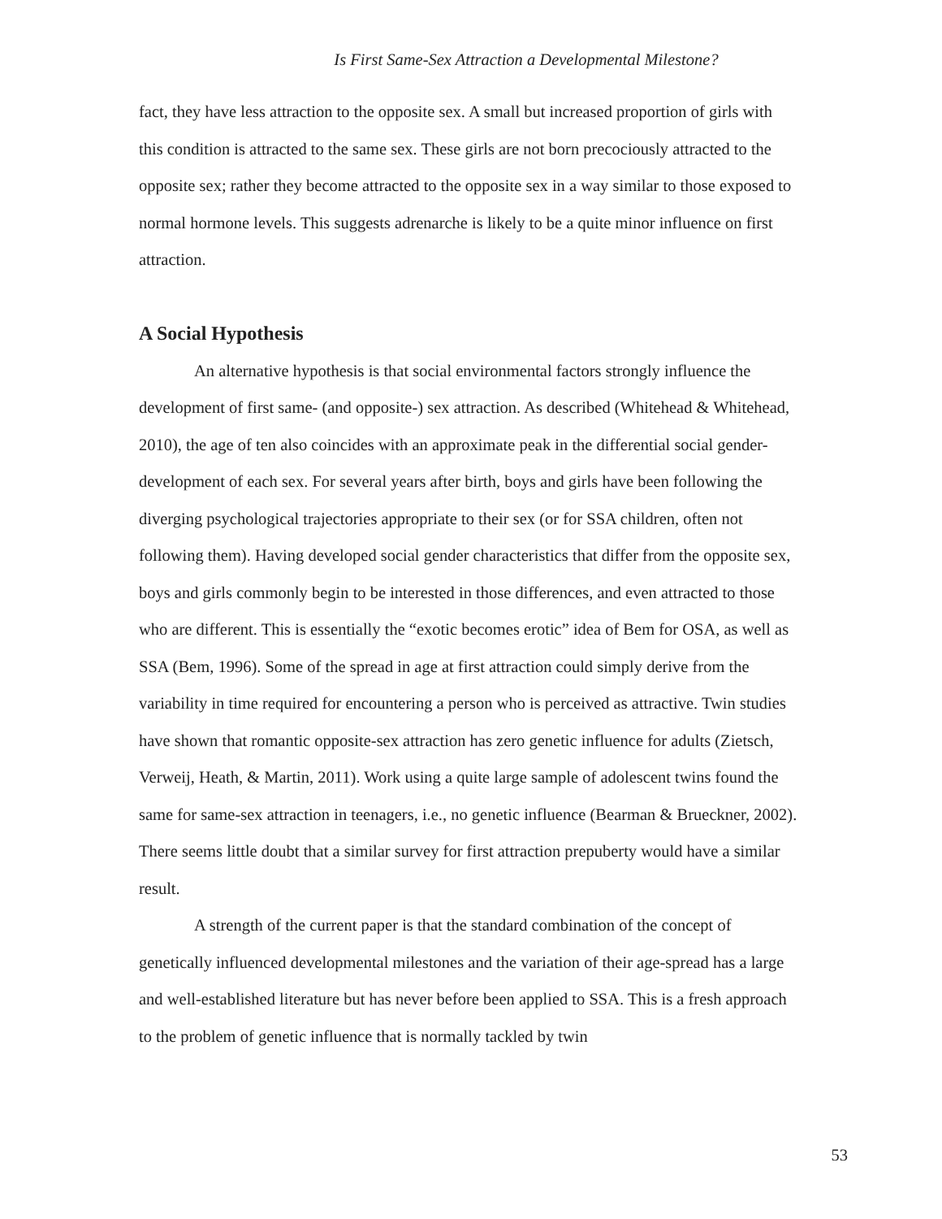Is First Same-Sex Attraction a Developmental Milestone?
fact, they have less attraction to the opposite sex. A small but increased proportion of girls with this condition is attracted to the same sex. These girls are not born precociously attracted to the opposite sex; rather they become attracted to the opposite sex in a way similar to those exposed to normal hormone levels. This suggests adrenarche is likely to be a quite minor influence on first attraction.
A Social Hypothesis
An alternative hypothesis is that social environmental factors strongly influence the development of first same- (and opposite-) sex attraction. As described (Whitehead & Whitehead, 2010), the age of ten also coincides with an approximate peak in the differential social gender-development of each sex. For several years after birth, boys and girls have been following the diverging psychological trajectories appropriate to their sex (or for SSA children, often not following them). Having developed social gender characteristics that differ from the opposite sex, boys and girls commonly begin to be interested in those differences, and even attracted to those who are different. This is essentially the “exotic becomes erotic” idea of Bem for OSA, as well as SSA (Bem, 1996). Some of the spread in age at first attraction could simply derive from the variability in time required for encountering a person who is perceived as attractive. Twin studies have shown that romantic opposite-sex attraction has zero genetic influence for adults (Zietsch, Verweij, Heath, & Martin, 2011). Work using a quite large sample of adolescent twins found the same for same-sex attraction in teenagers, i.e., no genetic influence (Bearman & Brueckner, 2002). There seems little doubt that a similar survey for first attraction prepuberty would have a similar result.
A strength of the current paper is that the standard combination of the concept of genetically influenced developmental milestones and the variation of their age-spread has a large and well-established literature but has never before been applied to SSA. This is a fresh approach to the problem of genetic influence that is normally tackled by twin
53